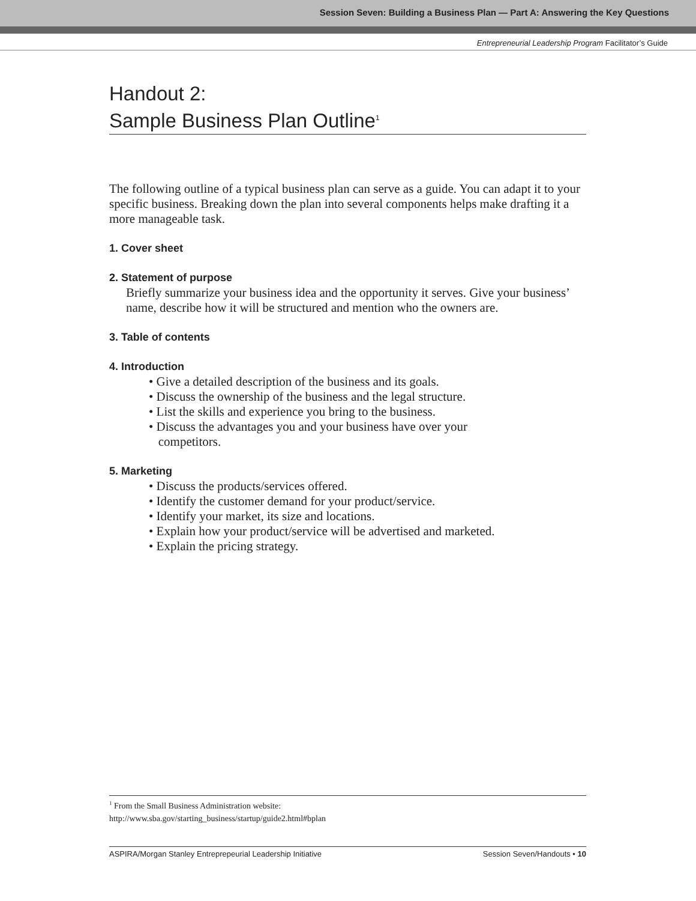Session Seven: Building a Business Plan — Part A: Answering the Key Questions
Entrepreneurial Leadership Program Facilitator’s Guide
Handout 2:
Sample Business Plan Outline<sup>1</sup>
The following outline of a typical business plan can serve as a guide. You can adapt it to your specific business. Breaking down the plan into several components helps make drafting it a more manageable task.
1. Cover sheet
2. Statement of purpose
Briefly summarize your business idea and the opportunity it serves. Give your business’ name, describe how it will be structured and mention who the owners are.
3. Table of contents
4. Introduction
• Give a detailed description of the business and its goals.
• Discuss the ownership of the business and the legal structure.
• List the skills and experience you bring to the business.
• Discuss the advantages you and your business have over your
competitors.
5. Marketing
• Discuss the products/services offered.
• Identify the customer demand for your product/service.
• Identify your market, its size and locations.
• Explain how your product/service will be advertised and marketed.
• Explain the pricing strategy.
<sup>1</sup> From the Small Business Administration website:
http://www.sba.gov/starting_business/startup/guide2.html#bplan
ASPIRA/Morgan Stanley Entreprepeurial Leadership Initiative Session Seven/Handouts • 10